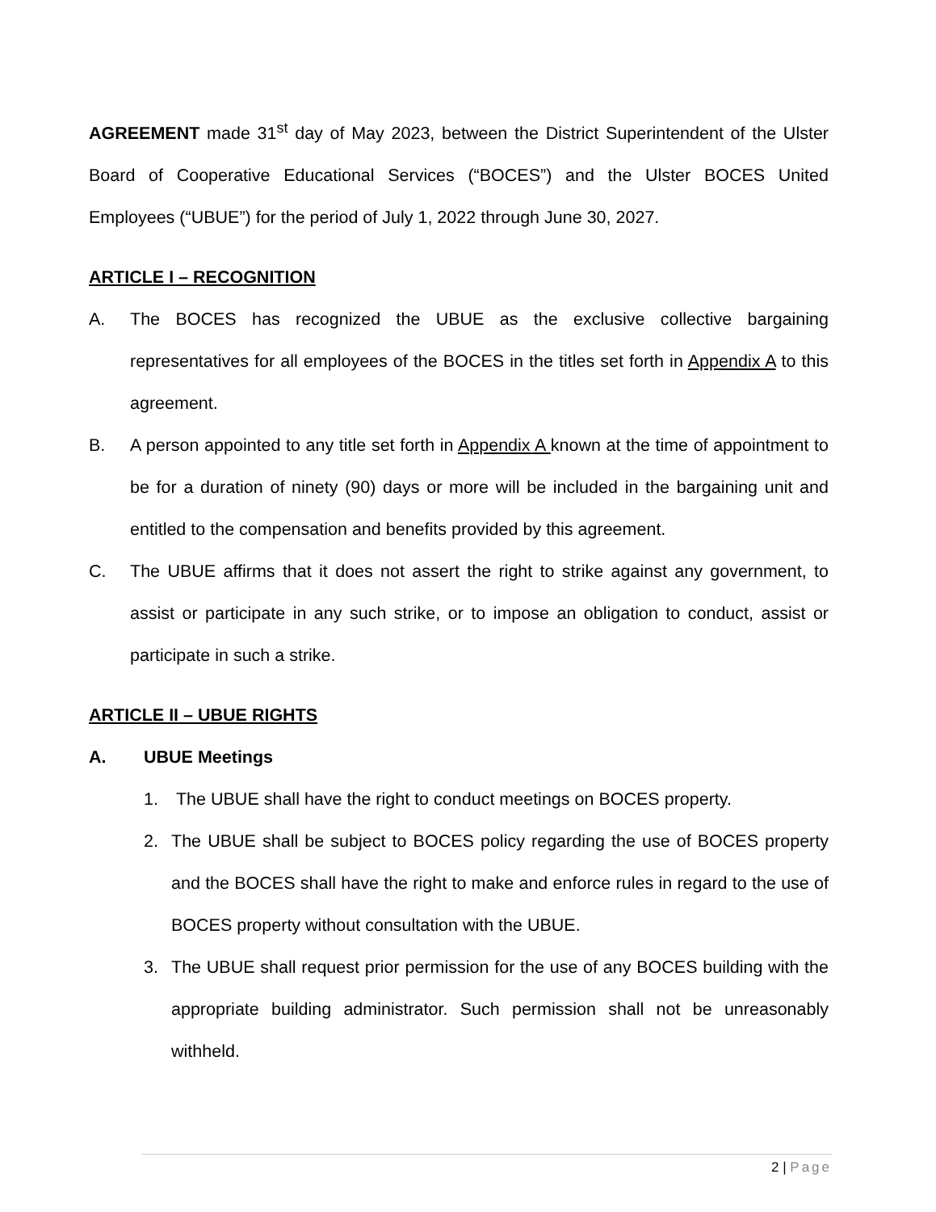AGREEMENT made 31<sup>st</sup> day of May 2023, between the District Superintendent of the Ulster Board of Cooperative Educational Services (“BOCES”) and the Ulster BOCES United Employees (“UBUE”) for the period of July 1, 2022 through June 30, 2027.
ARTICLE I – RECOGNITION
A. The BOCES has recognized the UBUE as the exclusive collective bargaining representatives for all employees of the BOCES in the titles set forth in Appendix A to this agreement.
B. A person appointed to any title set forth in Appendix A known at the time of appointment to be for a duration of ninety (90) days or more will be included in the bargaining unit and entitled to the compensation and benefits provided by this agreement.
C. The UBUE affirms that it does not assert the right to strike against any government, to assist or participate in any such strike, or to impose an obligation to conduct, assist or participate in such a strike.
ARTICLE II – UBUE RIGHTS
A. UBUE Meetings
1. The UBUE shall have the right to conduct meetings on BOCES property.
2. The UBUE shall be subject to BOCES policy regarding the use of BOCES property and the BOCES shall have the right to make and enforce rules in regard to the use of BOCES property without consultation with the UBUE.
3. The UBUE shall request prior permission for the use of any BOCES building with the appropriate building administrator. Such permission shall not be unreasonably withheld.
2 | Page